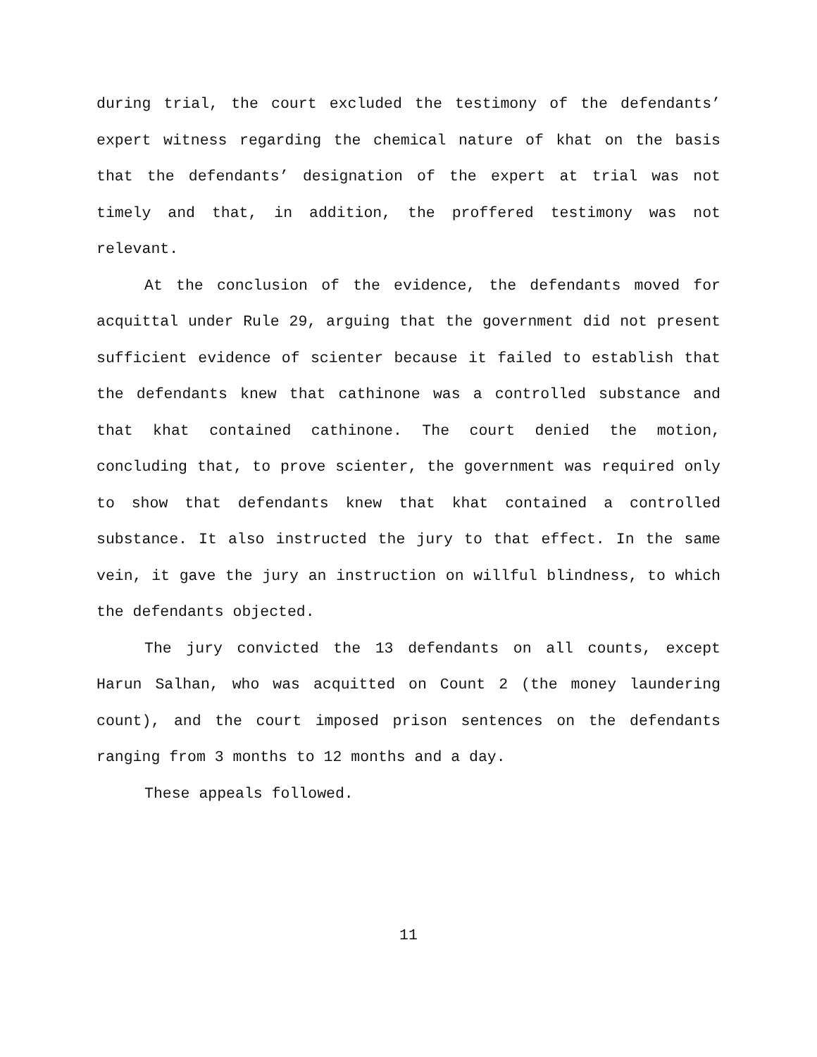during trial, the court excluded the testimony of the defendants’ expert witness regarding the chemical nature of khat on the basis that the defendants’ designation of the expert at trial was not timely and that, in addition, the proffered testimony was not relevant.
At the conclusion of the evidence, the defendants moved for acquittal under Rule 29, arguing that the government did not present sufficient evidence of scienter because it failed to establish that the defendants knew that cathinone was a controlled substance and that khat contained cathinone. The court denied the motion, concluding that, to prove scienter, the government was required only to show that defendants knew that khat contained a controlled substance. It also instructed the jury to that effect. In the same vein, it gave the jury an instruction on willful blindness, to which the defendants objected.
The jury convicted the 13 defendants on all counts, except Harun Salhan, who was acquitted on Count 2 (the money laundering count), and the court imposed prison sentences on the defendants ranging from 3 months to 12 months and a day.
These appeals followed.
11